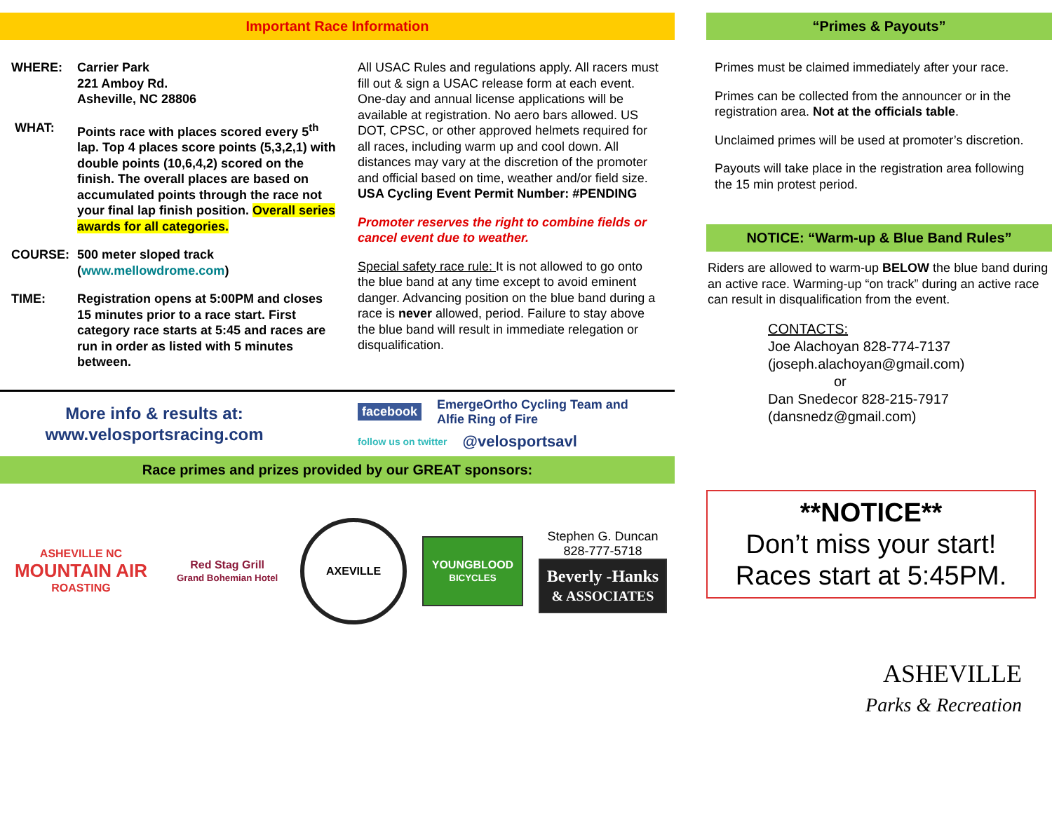Important Race Information
WHERE: Carrier Park
221 Amboy Rd.
Asheville, NC 28806
WHAT: Points race with places scored every 5<sup>th</sup> lap. Top 4 places score points (5,3,2,1) with double points (10,6,4,2) scored on the finish. The overall places are based on accumulated points through the race not your final lap finish position. Overall series awards for all categories.
COURSE: 500 meter sloped track (www.mellowdrome.com)
TIME: Registration opens at 5:00PM and closes 15 minutes prior to a race start. First category race starts at 5:45 and races are run in order as listed with 5 minutes between.
All USAC Rules and regulations apply. All racers must fill out & sign a USAC release form at each event. One-day and annual license applications will be available at registration. No aero bars allowed. US DOT, CPSC, or other approved helmets required for all races, including warm up and cool down. All distances may vary at the discretion of the promoter and official based on time, weather and/or field size.
USA Cycling Event Permit Number: #PENDING
Promoter reserves the right to combine fields or cancel event due to weather.
Special safety race rule: It is not allowed to go onto the blue band at any time except to avoid eminent danger. Advancing position on the blue band during a race is never allowed, period. Failure to stay above the blue band will result in immediate relegation or disqualification.
More info & results at:
www.velosportsracing.com
facebook EmergeOrtho Cycling Team and
Alfie Ring of Fire
follow us on twitter @velosportsavl
Race primes and prizes provided by our GREAT sponsors:
ASHEVILLE NC
MOUNTAIN AIR
ROASTING
Red Stag Grill
Grand Bohemian Hotel
AXEVILLE
YOUNGBLOOD
BICYCLES
Stephen G. Duncan
828-777-5718
Beverly -Hanks
& ASSOCIATES
“Primes & Payouts”
Primes must be claimed immediately after your race.
Primes can be collected from the announcer or in the registration area. Not at the officials table.
Unclaimed primes will be used at promoter’s discretion.
Payouts will take place in the registration area following the 15 min protest period.
NOTICE: “Warm-up & Blue Band Rules”
Riders are allowed to warm-up BELOW the blue band during an active race. Warming-up “on track” during an active race can result in disqualification from the event.
CONTACTS:
Joe Alachoyan 828-774-7137
(joseph.alachoyan@gmail.com)
or
Dan Snedecor 828-215-7917
(dansnedz@gmail.com)
**NOTICE**
Don’t miss your start!
Races start at 5:45PM.
ASHEVILLE
Parks & Recreation